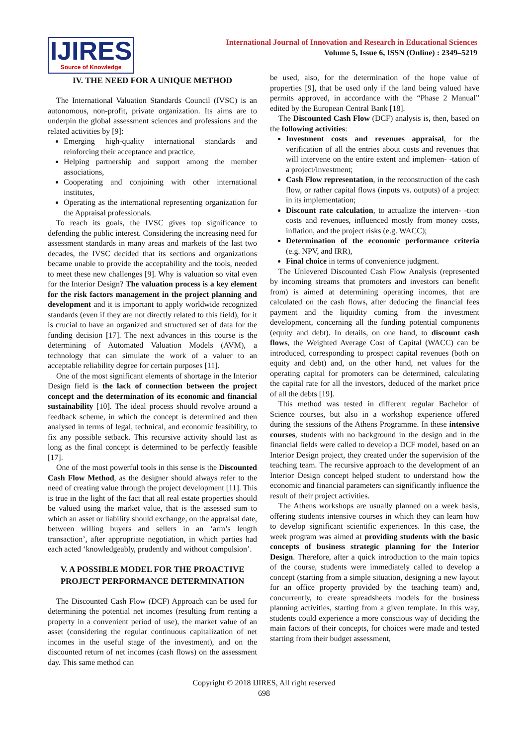IJIRES
Source of Knowledge
International Journal of Innovation and Research in Educational Sciences
Volume 5, Issue 6, ISSN (Online) : 2349–5219
IV. THE NEED FOR A UNIQUE METHOD
The International Valuation Standards Council (IVSC) is an autonomous, non-profit, private organization. Its aims are to underpin the global assessment sciences and professions and the related activities by [9]:
Emerging high-quality international standards and reinforcing their acceptance and practice,
Helping partnership and support among the member associations,
Cooperating and conjoining with other international institutes,
Operating as the international representing organization for the Appraisal professionals.
To reach its goals, the IVSC gives top significance to defending the public interest. Considering the increasing need for assessment standards in many areas and markets of the last two decades, the IVSC decided that its sections and organizations became unable to provide the acceptability and the tools, needed to meet these new challenges [9]. Why is valuation so vital even for the Interior Design? The valuation process is a key element for the risk factors management in the project planning and development and it is important to apply worldwide recognized standards (even if they are not directly related to this field), for it is crucial to have an organized and structured set of data for the funding decision [17]. The next advances in this course is the determining of Automated Valuation Models (AVM), a technology that can simulate the work of a valuer to an acceptable reliability degree for certain purposes [11].
One of the most significant elements of shortage in the Interior Design field is the lack of connection between the project concept and the determination of its economic and financial sustainability [10]. The ideal process should revolve around a feedback scheme, in which the concept is determined and then analysed in terms of legal, technical, and economic feasibility, to fix any possible setback. This recursive activity should last as long as the final concept is determined to be perfectly feasible [17].
One of the most powerful tools in this sense is the Discounted Cash Flow Method, as the designer should always refer to the need of creating value through the project development [11]. This is true in the light of the fact that all real estate properties should be valued using the market value, that is the assessed sum to which an asset or liability should exchange, on the appraisal date, between willing buyers and sellers in an ‘arm’s length transaction’, after appropriate negotiation, in which parties had each acted ‘knowledgeably, prudently and without compulsion’.
V. A POSSIBLE MODEL FOR THE PROACTIVE PROJECT PERFORMANCE DETERMINATION
The Discounted Cash Flow (DCF) Approach can be used for determining the potential net incomes (resulting from renting a property in a convenient period of use), the market value of an asset (considering the regular continuous capitalization of net incomes in the useful stage of the investment), and on the discounted return of net incomes (cash flows) on the assessment day. This same method can
be used, also, for the determination of the hope value of properties [9], that be used only if the land being valued have permits approved, in accordance with the “Phase 2 Manual” edited by the European Central Bank [18].
The Discounted Cash Flow (DCF) analysis is, then, based on the following activities:
Investment costs and revenues appraisal, for the verification of all the entries about costs and revenues that will intervene on the entire extent and implemen- -tation of a project/investment;
Cash Flow representation, in the reconstruction of the cash flow, or rather capital flows (inputs vs. outputs) of a project in its implementation;
Discount rate calculation, to actualize the interven- -tion costs and revenues, influenced mostly from money costs, inflation, and the project risks (e.g. WACC);
Determination of the economic performance criteria (e.g. NPV, and IRR),
Final choice in terms of convenience judgment.
The Unlevered Discounted Cash Flow Analysis (represented by incoming streams that promoters and investors can benefit from) is aimed at determining operating incomes, that are calculated on the cash flows, after deducing the financial fees payment and the liquidity coming from the investment development, concerning all the funding potential components (equity and debt). In details, on one hand, to discount cash flows, the Weighted Average Cost of Capital (WACC) can be introduced, corresponding to prospect capital revenues (both on equity and debt) and, on the other hand, net values for the operating capital for promoters can be determined, calculating the capital rate for all the investors, deduced of the market price of all the debts [19].
This method was tested in different regular Bachelor of Science courses, but also in a workshop experience offered during the sessions of the Athens Programme. In these intensive courses, students with no background in the design and in the financial fields were called to develop a DCF model, based on an Interior Design project, they created under the supervision of the teaching team. The recursive approach to the development of an Interior Design concept helped student to understand how the economic and financial parameters can significantly influence the result of their project activities.
The Athens workshops are usually planned on a week basis, offering students intensive courses in which they can learn how to develop significant scientific experiences. In this case, the week program was aimed at providing students with the basic concepts of business strategic planning for the Interior Design. Therefore, after a quick introduction to the main topics of the course, students were immediately called to develop a concept (starting from a simple situation, designing a new layout for an office property provided by the teaching team) and, concurrently, to create spreadsheets models for the business planning activities, starting from a given template. In this way, students could experience a more conscious way of deciding the main factors of their concepts, for choices were made and tested starting from their budget assessment,
Copyright © 2018 IJIRES, All right reserved
698